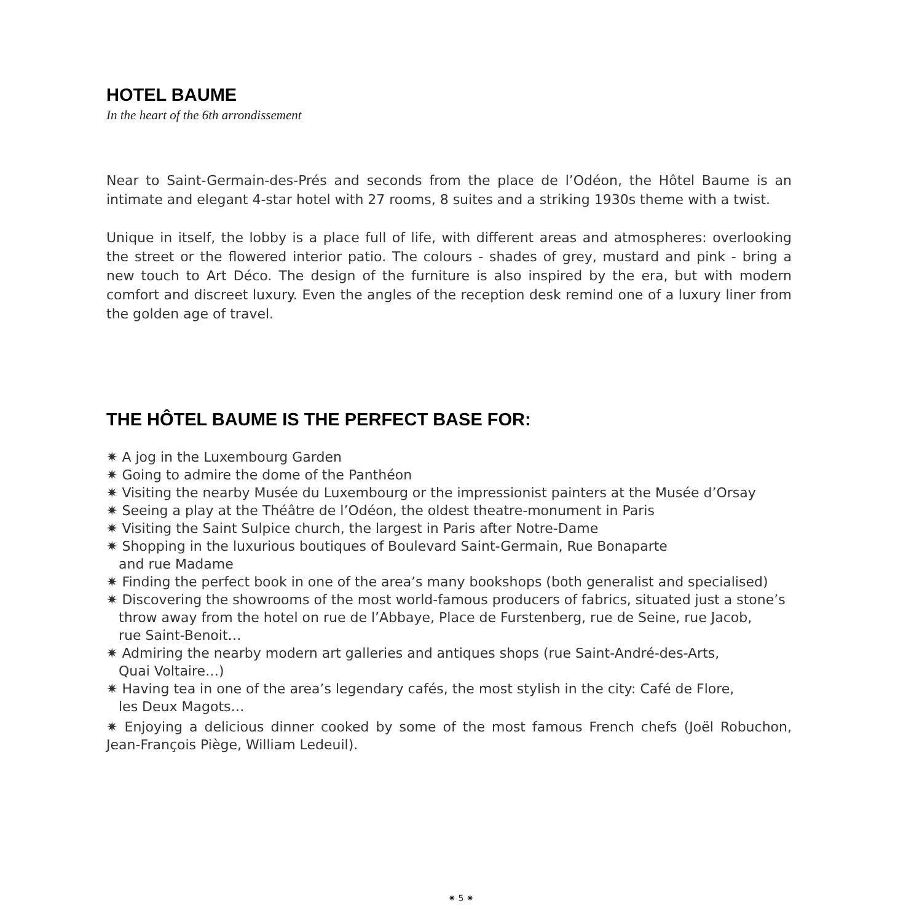HOTEL BAUME
In the heart of the 6th arrondissement
Near to Saint-Germain-des-Prés and seconds from the place de l’Odéon, the Hôtel Baume is an intimate and elegant 4-star hotel with 27 rooms, 8 suites and a striking 1930s theme with a twist.
Unique in itself, the lobby is a place full of life, with different areas and atmospheres: overlooking the street or the flowered interior patio. The colours - shades of grey, mustard and pink - bring a new touch to Art Déco. The design of the furniture is also inspired by the era, but with modern comfort and discreet luxury. Even the angles of the reception desk remind one of a luxury liner from the golden age of travel.
THE HÔTEL BAUME IS THE PERFECT BASE FOR:
✷ A jog in the Luxembourg Garden
✷ Going to admire the dome of the Panthéon
✷ Visiting the nearby Musée du Luxembourg or the impressionist painters at the Musée d’Orsay
✷ Seeing a play at the Théâtre de l’Odéon, the oldest theatre-monument in Paris
✷ Visiting the Saint Sulpice church, the largest in Paris after Notre-Dame
✷ Shopping in the luxurious boutiques of Boulevard Saint-Germain, Rue Bonaparte
and rue Madame
✷ Finding the perfect book in one of the area’s many bookshops (both generalist and specialised)
✷ Discovering the showrooms of the most world-famous producers of fabrics, situated just a stone’s
throw away from the hotel on rue de l’Abbaye, Place de Furstenberg, rue de Seine, rue Jacob,
rue Saint-Benoit…
✷ Admiring the nearby modern art galleries and antiques shops (rue Saint-André-des-Arts,
Quai Voltaire…)
✷ Having tea in one of the area’s legendary cafés, the most stylish in the city: Café de Flore,
les Deux Magots…
✷ Enjoying a delicious dinner cooked by some of the most famous French chefs (Joël Robuchon, Jean-François Piège, William Ledeuil).
✷ 5 ✷